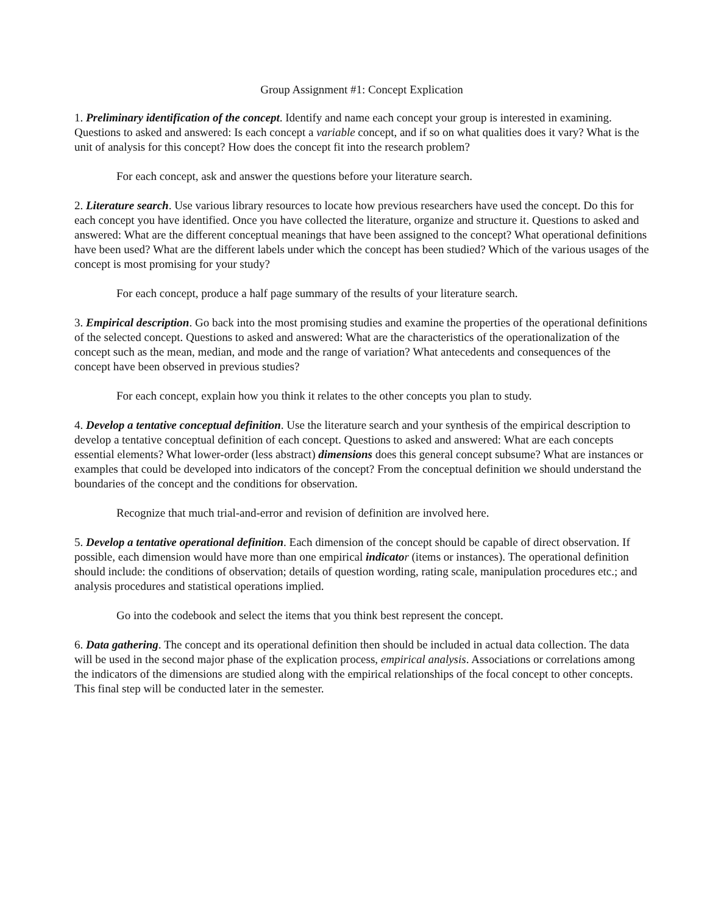Group Assignment #1: Concept Explication
1. Preliminary identification of the concept. Identify and name each concept your group is interested in examining. Questions to asked and answered: Is each concept a variable concept, and if so on what qualities does it vary? What is the unit of analysis for this concept? How does the concept fit into the research problem?
For each concept, ask and answer the questions before your literature search.
2. Literature search. Use various library resources to locate how previous researchers have used the concept. Do this for each concept you have identified. Once you have collected the literature, organize and structure it. Questions to asked and answered: What are the different conceptual meanings that have been assigned to the concept? What operational definitions have been used? What are the different labels under which the concept has been studied? Which of the various usages of the concept is most promising for your study?
For each concept, produce a half page summary of the results of your literature search.
3. Empirical description. Go back into the most promising studies and examine the properties of the operational definitions of the selected concept. Questions to asked and answered: What are the characteristics of the operationalization of the concept such as the mean, median, and mode and the range of variation? What antecedents and consequences of the concept have been observed in previous studies?
For each concept, explain how you think it relates to the other concepts you plan to study.
4. Develop a tentative conceptual definition. Use the literature search and your synthesis of the empirical description to develop a tentative conceptual definition of each concept. Questions to asked and answered: What are each concepts essential elements? What lower-order (less abstract) dimensions does this general concept subsume? What are instances or examples that could be developed into indicators of the concept? From the conceptual definition we should understand the boundaries of the concept and the conditions for observation.
Recognize that much trial-and-error and revision of definition are involved here.
5. Develop a tentative operational definition. Each dimension of the concept should be capable of direct observation. If possible, each dimension would have more than one empirical indicato r (items or instances). The operational definition should include: the conditions of observation; details of question wording, rating scale, manipulation procedures etc.; and analysis procedures and statistical operations implied.
Go into the codebook and select the items that you think best represent the concept.
6. Data gathering. The concept and its operational definition then should be included in actual data collection. The data will be used in the second major phase of the explication process, empirical analysis. Associations or correlations among the indicators of the dimensions are studied along with the empirical relationships of the focal concept to other concepts. This final step will be conducted later in the semester.